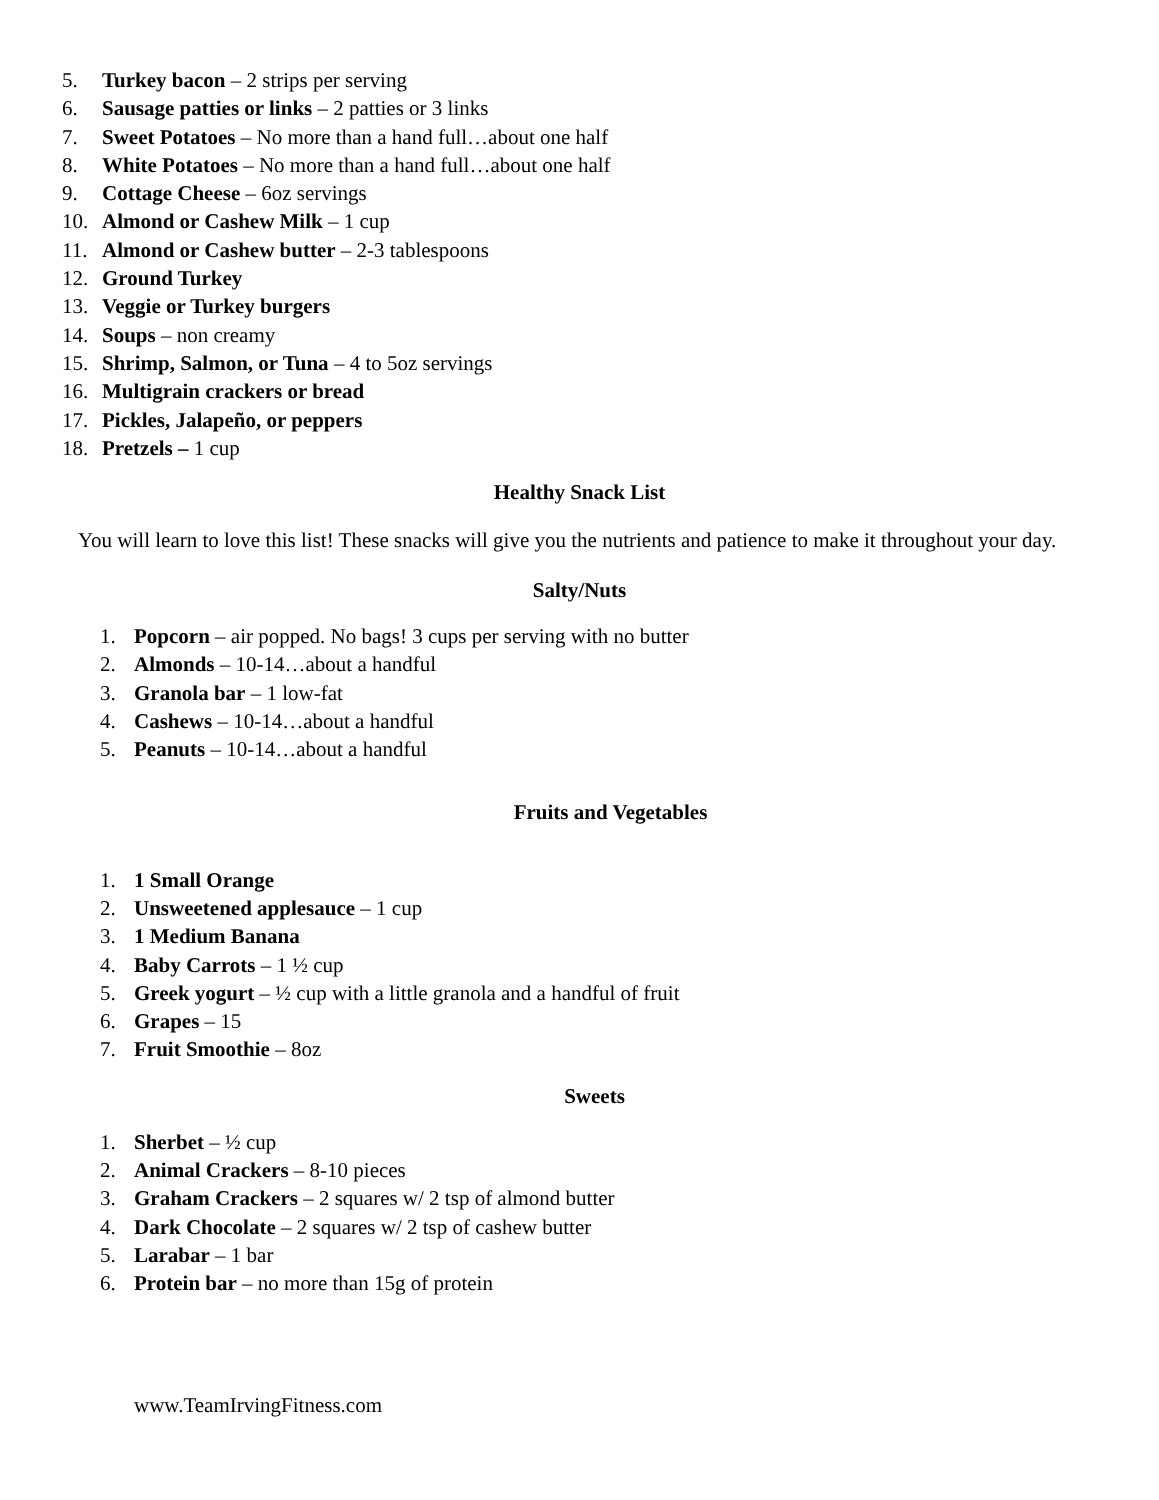5. Turkey bacon – 2 strips per serving
6. Sausage patties or links – 2 patties or 3 links
7. Sweet Potatoes – No more than a hand full…about one half
8. White Potatoes – No more than a hand full…about one half
9. Cottage Cheese – 6oz servings
10. Almond or Cashew Milk – 1 cup
11. Almond or Cashew butter – 2-3 tablespoons
12. Ground Turkey
13. Veggie or Turkey burgers
14. Soups – non creamy
15. Shrimp, Salmon, or Tuna – 4 to 5oz servings
16. Multigrain crackers or bread
17. Pickles, Jalapeño, or peppers
18. Pretzels – 1 cup
Healthy Snack List
You will learn to love this list! These snacks will give you the nutrients and patience to make it throughout your day.
Salty/Nuts
1. Popcorn – air popped. No bags! 3 cups per serving with no butter
2. Almonds – 10-14…about a handful
3. Granola bar – 1 low-fat
4. Cashews – 10-14…about a handful
5. Peanuts – 10-14…about a handful
Fruits and Vegetables
1. 1 Small Orange
2. Unsweetened applesauce – 1 cup
3. 1 Medium Banana
4. Baby Carrots – 1 ½ cup
5. Greek yogurt – ½ cup with a little granola and a handful of fruit
6. Grapes – 15
7. Fruit Smoothie – 8oz
Sweets
1. Sherbet – ½ cup
2. Animal Crackers – 8-10 pieces
3. Graham Crackers – 2 squares w/ 2 tsp of almond butter
4. Dark Chocolate – 2 squares w/ 2 tsp of cashew butter
5. Larabar – 1 bar
6. Protein bar – no more than 15g of protein
www.TeamIrvingFitness.com